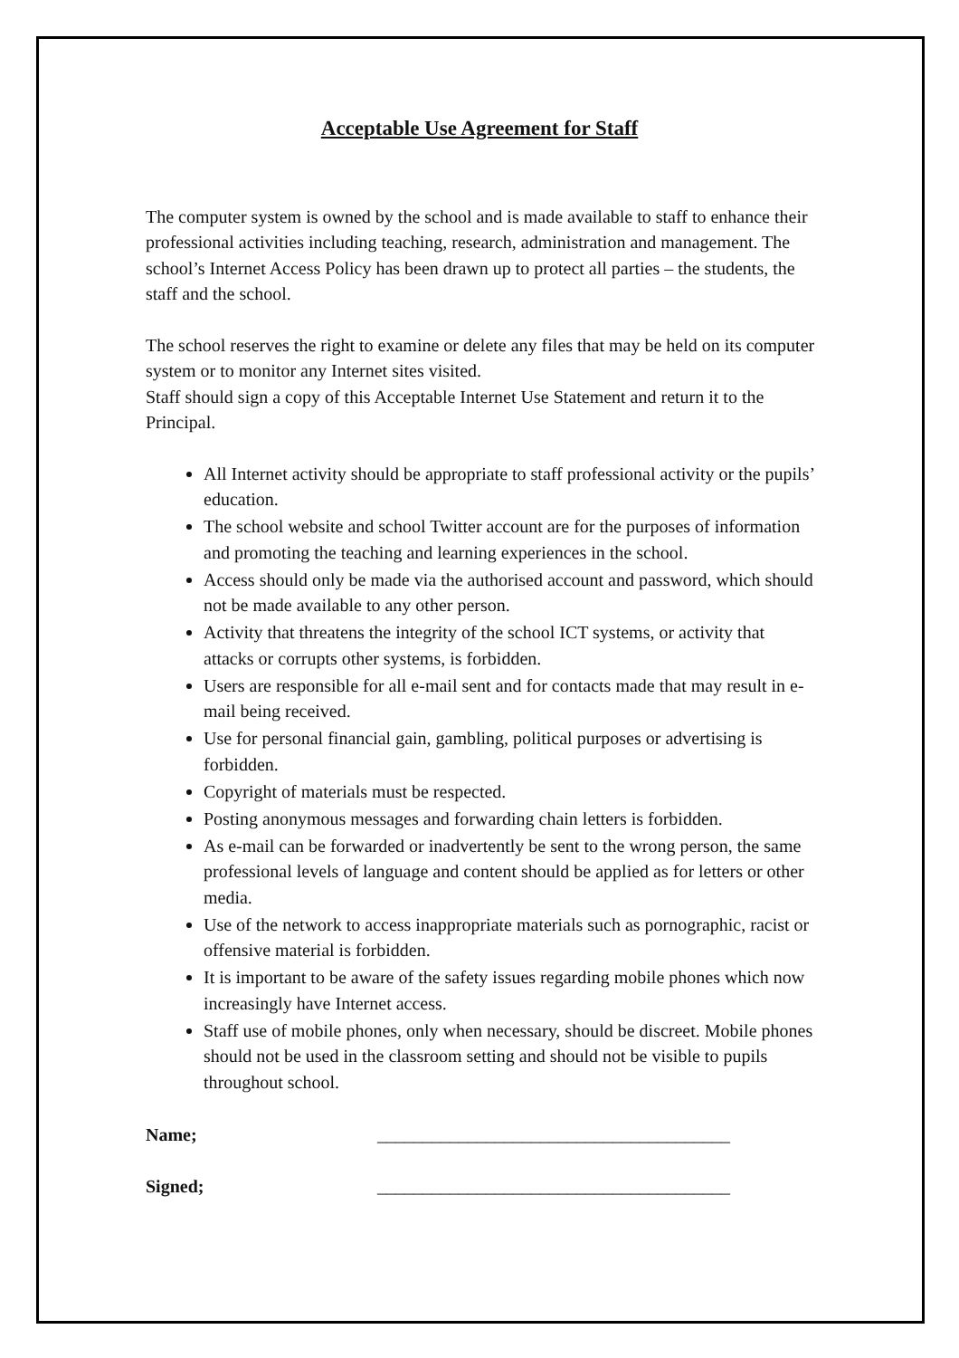Acceptable Use Agreement for Staff
The computer system is owned by the school and is made available to staff to enhance their professional activities including teaching, research, administration and management. The school’s Internet Access Policy has been drawn up to protect all parties – the students, the staff and the school.
The school reserves the right to examine or delete any files that may be held on its computer system or to monitor any Internet sites visited.
Staff should sign a copy of this Acceptable Internet Use Statement and return it to the Principal.
All Internet activity should be appropriate to staff professional activity or the pupils’ education.
The school website and school Twitter account are for the purposes of information and promoting the teaching and learning experiences in the school.
Access should only be made via the authorised account and password, which should not be made available to any other person.
Activity that threatens the integrity of the school ICT systems, or activity that attacks or corrupts other systems, is forbidden.
Users are responsible for all e-mail sent and for contacts made that may result in e-mail being received.
Use for personal financial gain, gambling, political purposes or advertising is forbidden.
Copyright of materials must be respected.
Posting anonymous messages and forwarding chain letters is forbidden.
As e-mail can be forwarded or inadvertently be sent to the wrong person, the same professional levels of language and content should be applied as for letters or other media.
Use of the network to access inappropriate materials such as pornographic, racist or offensive material is forbidden.
It is important to be aware of the safety issues regarding mobile phones which now increasingly have Internet access.
Staff use of mobile phones, only when necessary, should be discreet. Mobile phones should not be used in the classroom setting and should not be visible to pupils throughout school.
Name; _______________________________________
Signed; _______________________________________